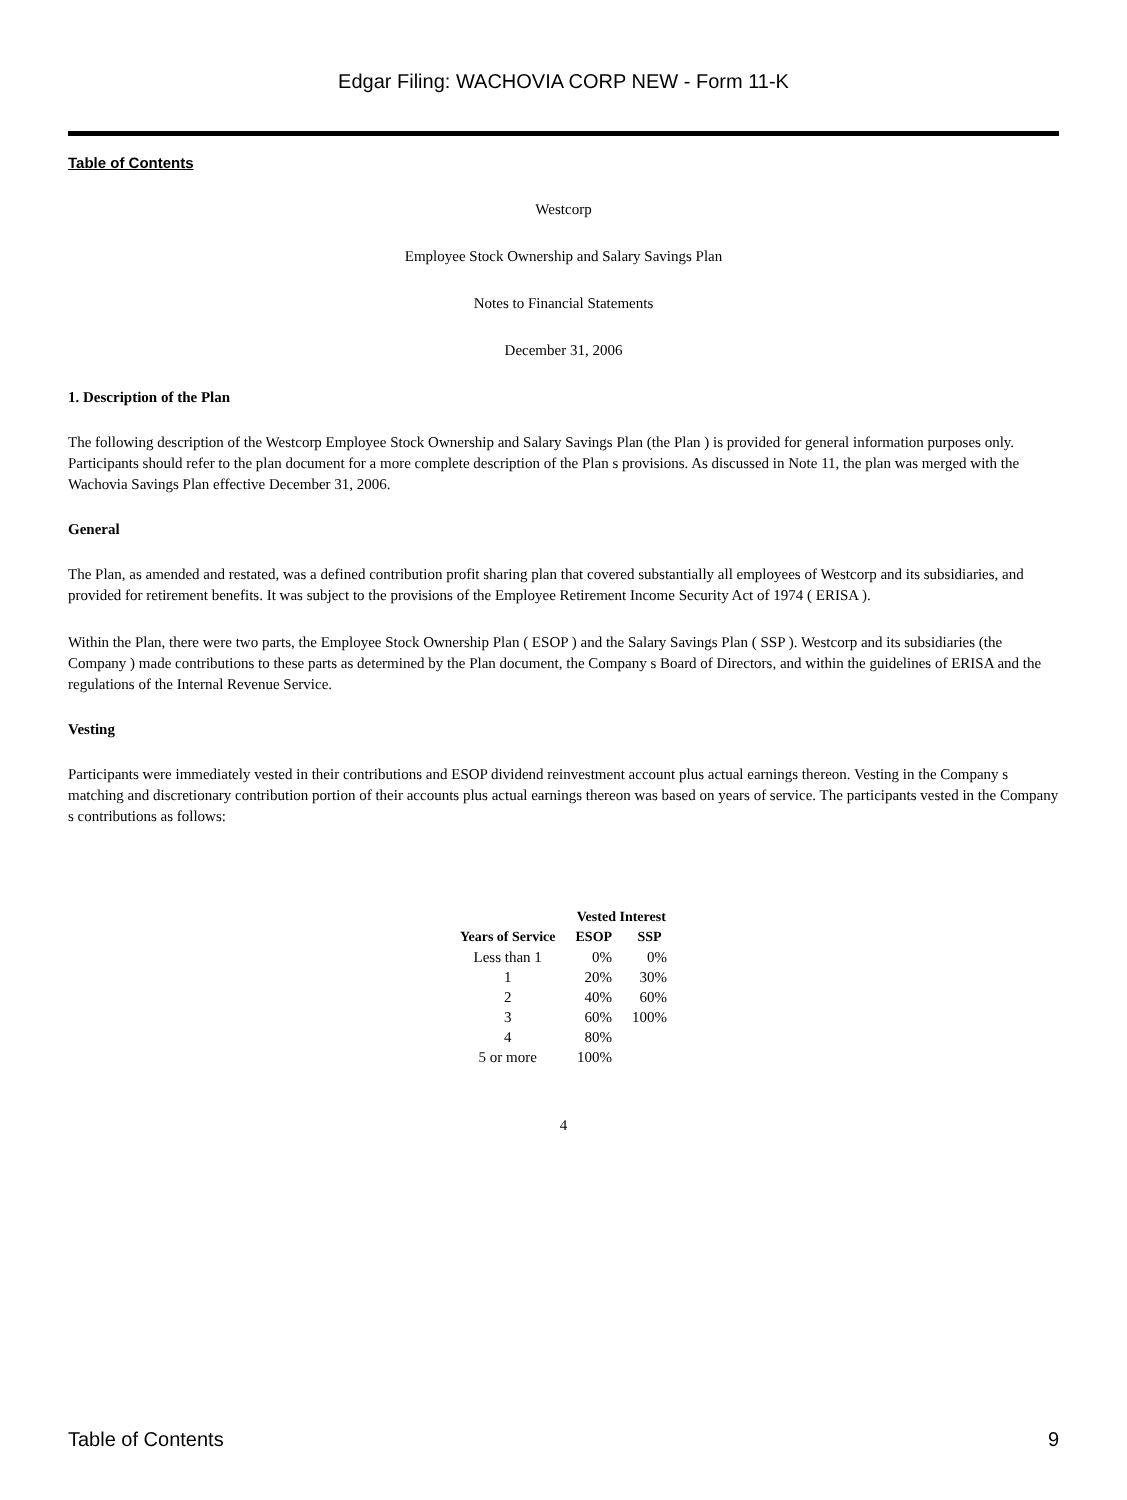Edgar Filing: WACHOVIA CORP NEW - Form 11-K
Table of Contents
Westcorp
Employee Stock Ownership and Salary Savings Plan
Notes to Financial Statements
December 31, 2006
1. Description of the Plan
The following description of the Westcorp Employee Stock Ownership and Salary Savings Plan (the Plan ) is provided for general information purposes only. Participants should refer to the plan document for a more complete description of the Plan s provisions. As discussed in Note 11, the plan was merged with the Wachovia Savings Plan effective December 31, 2006.
General
The Plan, as amended and restated, was a defined contribution profit sharing plan that covered substantially all employees of Westcorp and its subsidiaries, and provided for retirement benefits. It was subject to the provisions of the Employee Retirement Income Security Act of 1974 ( ERISA ).
Within the Plan, there were two parts, the Employee Stock Ownership Plan ( ESOP ) and the Salary Savings Plan ( SSP ). Westcorp and its subsidiaries (the Company ) made contributions to these parts as determined by the Plan document, the Company s Board of Directors, and within the guidelines of ERISA and the regulations of the Internal Revenue Service.
Vesting
Participants were immediately vested in their contributions and ESOP dividend reinvestment account plus actual earnings thereon. Vesting in the Company s matching and discretionary contribution portion of their accounts plus actual earnings thereon was based on years of service. The participants vested in the Company s contributions as follows:
| | Vested Interest | |
| --- | --- | --- |
| Years of Service | ESOP | SSP |
| Less than 1 | 0% | 0% |
| 1 | 20% | 30% |
| 2 | 40% | 60% |
| 3 | 60% | 100% |
| 4 | 80% | |
| 5 or more | 100% | |
4
Table of Contents 9